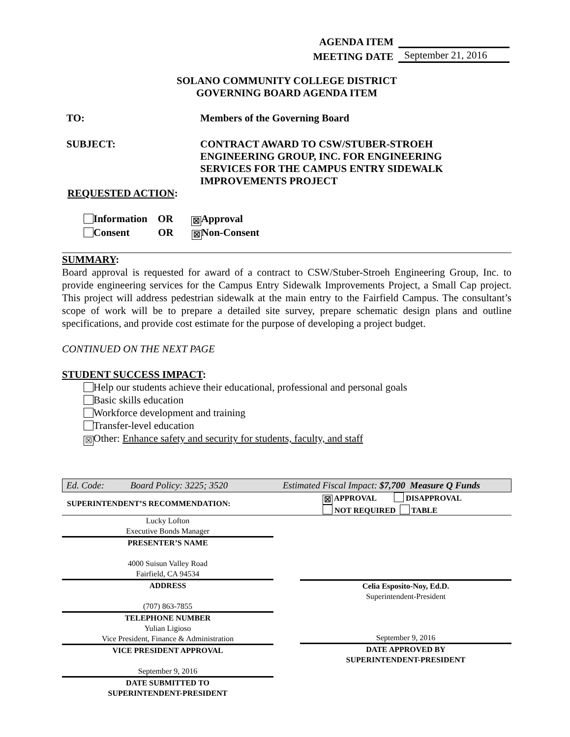AGENDA ITEM
MEETING DATE September 21, 2016
SOLANO COMMUNITY COLLEGE DISTRICT
GOVERNING BOARD AGENDA ITEM
TO: Members of the Governing Board
SUBJECT: CONTRACT AWARD TO CSW/STUBER-STROEH ENGINEERING GROUP, INC. FOR ENGINEERING SERVICES FOR THE CAMPUS ENTRY SIDEWALK IMPROVEMENTS PROJECT
REQUESTED ACTION:
Information OR ☒ Approval
Consent OR ☒ Non-Consent
SUMMARY:
Board approval is requested for award of a contract to CSW/Stuber-Stroeh Engineering Group, Inc. to provide engineering services for the Campus Entry Sidewalk Improvements Project, a Small Cap project. This project will address pedestrian sidewalk at the main entry to the Fairfield Campus. The consultant’s scope of work will be to prepare a detailed site survey, prepare schematic design plans and outline specifications, and provide cost estimate for the purpose of developing a project budget.
CONTINUED ON THE NEXT PAGE
STUDENT SUCCESS IMPACT:
Help our students achieve their educational, professional and personal goals
Basic skills education
Workforce development and training
Transfer-level education
☒ Other: Enhance safety and security for students, faculty, and staff
Ed. Code: Board Policy: 3225; 3520 Estimated Fiscal Impact: $7,700 Measure Q Funds
SUPERINTENDENT’S RECOMMENDATION: ☒ APPROVAL DISAPPROVAL
NOT REQUIRED TABLE
Lucky Lofton
Executive Bonds Manager
PRESENTER’S NAME
4000 Suisun Valley Road
Fairfield, CA 94534
ADDRESS
(707) 863-7855
TELEPHONE NUMBER
Yulian Ligioso
Vice President, Finance & Administration
VICE PRESIDENT APPROVAL
September 9, 2016
DATE SUBMITTED TO
SUPERINTENDENT-PRESIDENT
Celia Esposito-Noy, Ed.D.
Superintendent-President
September 9, 2016
DATE APPROVED BY
SUPERINTENDENT-PRESIDENT